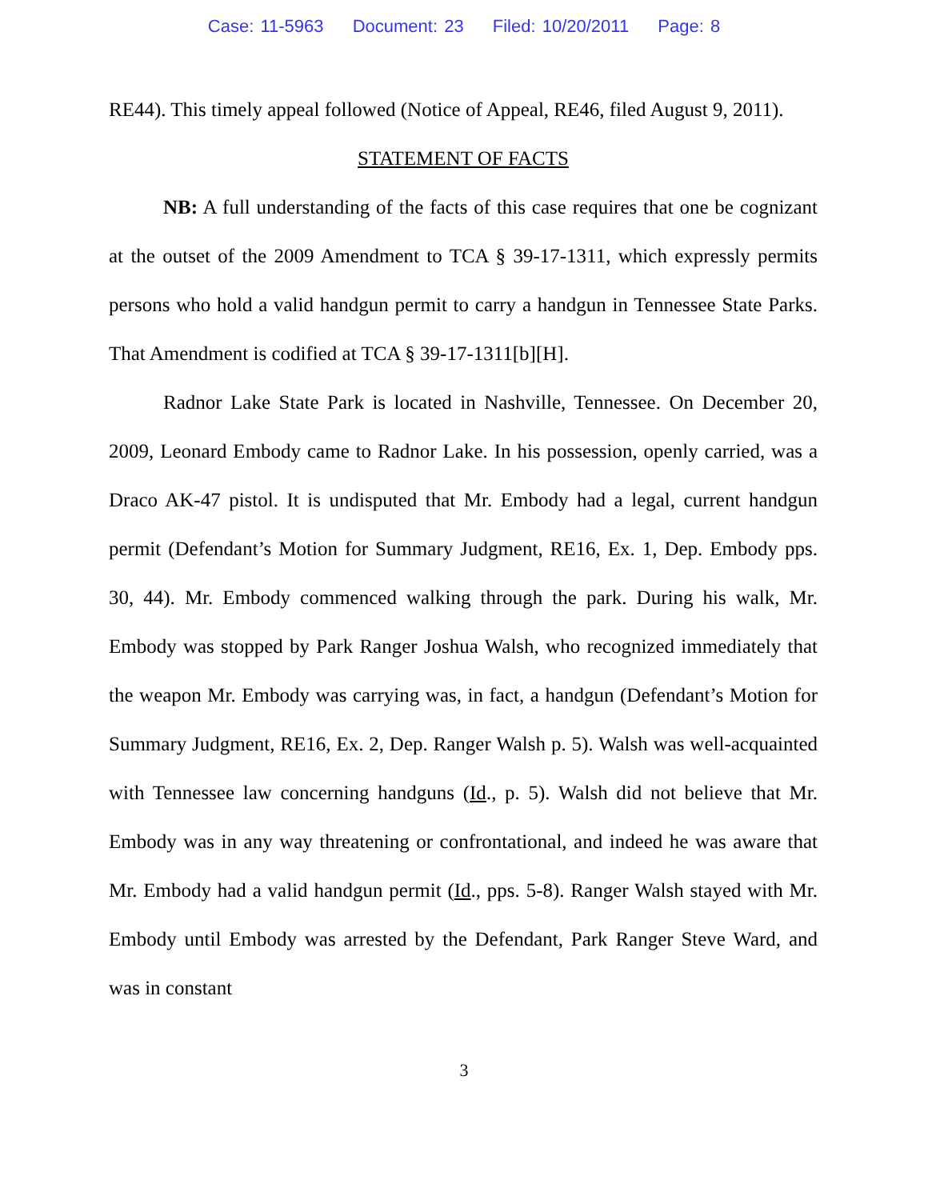Case: 11-5963 Document: 23 Filed: 10/20/2011 Page: 8
RE44). This timely appeal followed (Notice of Appeal, RE46, filed August 9, 2011).
STATEMENT OF FACTS
NB: A full understanding of the facts of this case requires that one be cognizant at the outset of the 2009 Amendment to TCA § 39-17-1311, which expressly permits persons who hold a valid handgun permit to carry a handgun in Tennessee State Parks. That Amendment is codified at TCA § 39-17-1311[b][H].
Radnor Lake State Park is located in Nashville, Tennessee. On December 20, 2009, Leonard Embody came to Radnor Lake. In his possession, openly carried, was a Draco AK-47 pistol. It is undisputed that Mr. Embody had a legal, current handgun permit (Defendant’s Motion for Summary Judgment, RE16, Ex. 1, Dep. Embody pps. 30, 44). Mr. Embody commenced walking through the park. During his walk, Mr. Embody was stopped by Park Ranger Joshua Walsh, who recognized immediately that the weapon Mr. Embody was carrying was, in fact, a handgun (Defendant’s Motion for Summary Judgment, RE16, Ex. 2, Dep. Ranger Walsh p. 5). Walsh was well-acquainted with Tennessee law concerning handguns (Id., p. 5). Walsh did not believe that Mr. Embody was in any way threatening or confrontational, and indeed he was aware that Mr. Embody had a valid handgun permit (Id., pps. 5-8). Ranger Walsh stayed with Mr. Embody until Embody was arrested by the Defendant, Park Ranger Steve Ward, and was in constant
3